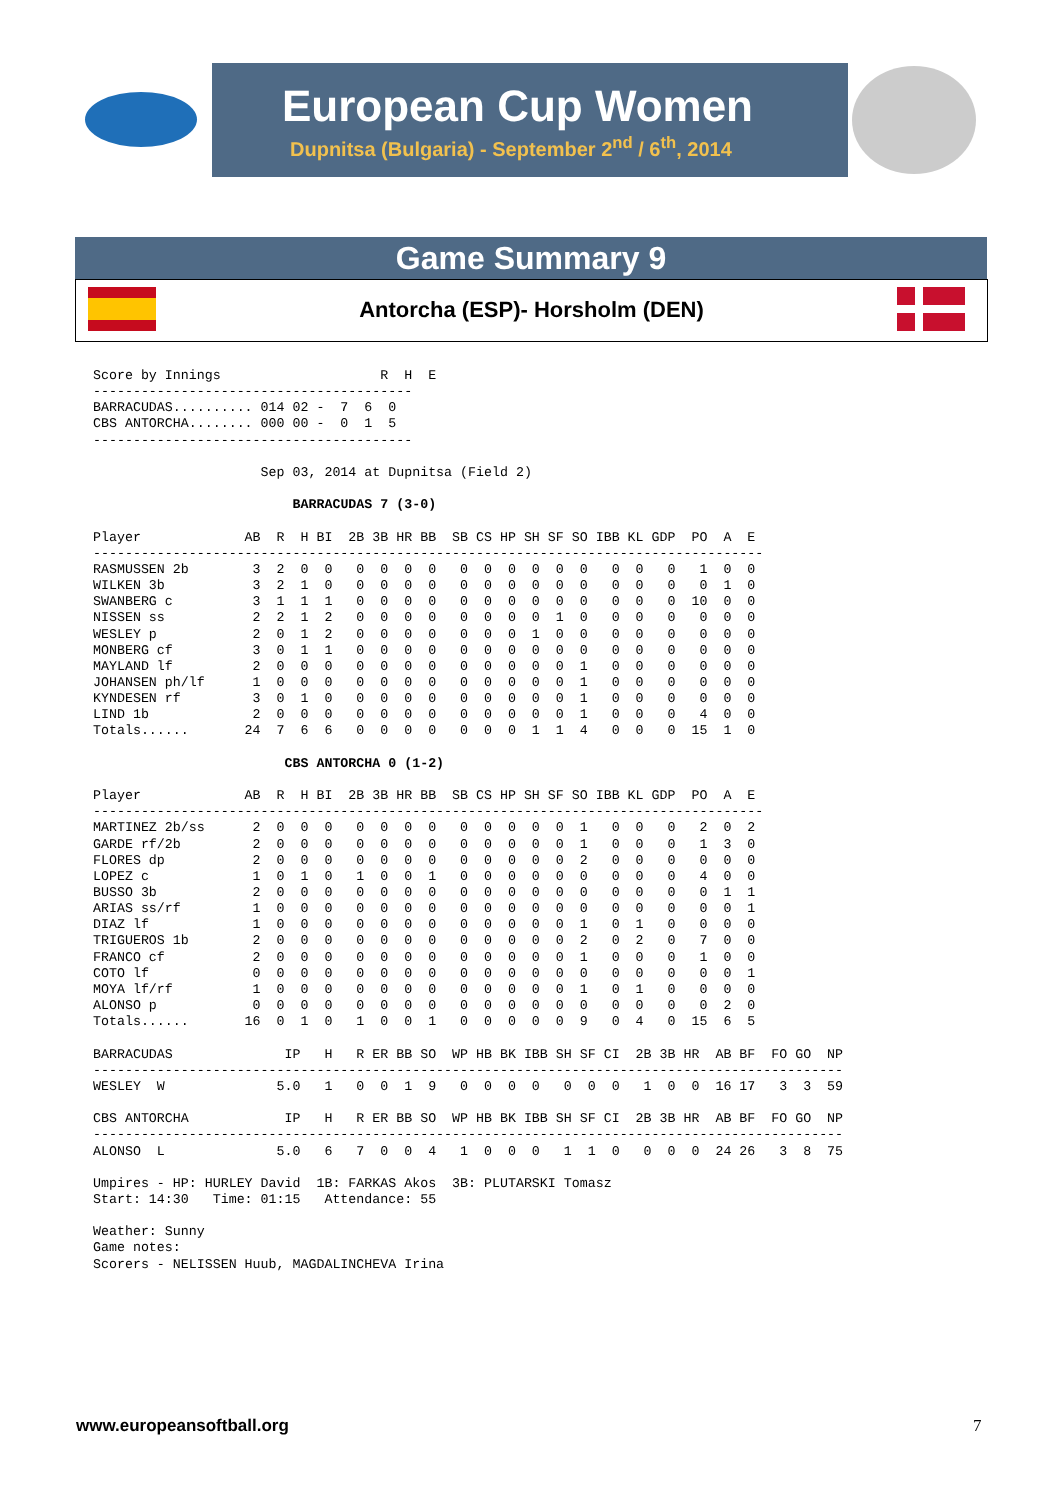European Cup Women
Dupnitsa (Bulgaria) - September 2<sup>nd</sup> / 6<sup>th</sup>, 2014
Game Summary 9
Antorcha (ESP)- Horsholm (DEN)
Score by Innings                    R  H  E
----------------------------------------
BARRACUDAS.......... 014 02 -  7  6  0
CBS ANTORCHA........ 000 00 -  0  1  5
----------------------------------------

                     Sep 03, 2014 at Dupnitsa (Field 2)

                         BARRACUDAS 7 (3-0)

Player             AB  R  H BI  2B 3B HR BB  SB CS HP SH SF SO IBB KL GDP  PO  A  E
------------------------------------------------------------------------------------
RASMUSSEN 2b        3  2  0  0   0  0  0  0   0  0  0  0  0  0   0  0   0   1  0  0
WILKEN 3b           3  2  1  0   0  0  0  0   0  0  0  0  0  0   0  0   0   0  1  0
SWANBERG c          3  1  1  1   0  0  0  0   0  0  0  0  0  0   0  0   0  10  0  0
NISSEN ss           2  2  1  2   0  0  0  0   0  0  0  0  1  0   0  0   0   0  0  0
WESLEY p            2  0  1  2   0  0  0  0   0  0  0  1  0  0   0  0   0   0  0  0
MONBERG cf          3  0  1  1   0  0  0  0   0  0  0  0  0  0   0  0   0   0  0  0
MAYLAND lf          2  0  0  0   0  0  0  0   0  0  0  0  0  1   0  0   0   0  0  0
JOHANSEN ph/lf      1  0  0  0   0  0  0  0   0  0  0  0  0  1   0  0   0   0  0  0
KYNDESEN rf         3  0  1  0   0  0  0  0   0  0  0  0  0  1   0  0   0   0  0  0
LIND 1b             2  0  0  0   0  0  0  0   0  0  0  0  0  1   0  0   0   4  0  0
Totals......       24  7  6  6   0  0  0  0   0  0  0  1  1  4   0  0   0  15  1  0

                        CBS ANTORCHA 0 (1-2)

Player             AB  R  H BI  2B 3B HR BB  SB CS HP SH SF SO IBB KL GDP  PO  A  E
------------------------------------------------------------------------------------
MARTINEZ 2b/ss      2  0  0  0   0  0  0  0   0  0  0  0  0  1   0  0   0   2  0  2
GARDE rf/2b         2  0  0  0   0  0  0  0   0  0  0  0  0  1   0  0   0   1  3  0
FLORES dp           2  0  0  0   0  0  0  0   0  0  0  0  0  2   0  0   0   0  0  0
LOPEZ c             1  0  1  0   1  0  0  1   0  0  0  0  0  0   0  0   0   4  0  0
BUSSO 3b            2  0  0  0   0  0  0  0   0  0  0  0  0  0   0  0   0   0  1  1
ARIAS ss/rf         1  0  0  0   0  0  0  0   0  0  0  0  0  0   0  0   0   0  0  1
DIAZ lf             1  0  0  0   0  0  0  0   0  0  0  0  0  1   0  1   0   0  0  0
TRIGUEROS 1b        2  0  0  0   0  0  0  0   0  0  0  0  0  2   0  2   0   7  0  0
FRANCO cf           2  0  0  0   0  0  0  0   0  0  0  0  0  1   0  0   0   1  0  0
COTO lf             0  0  0  0   0  0  0  0   0  0  0  0  0  0   0  0   0   0  0  1
MOYA lf/rf          1  0  0  0   0  0  0  0   0  0  0  0  0  1   0  1   0   0  0  0
ALONSO p            0  0  0  0   0  0  0  0   0  0  0  0  0  0   0  0   0   0  2  0
Totals......       16  0  1  0   1  0  0  1   0  0  0  0  0  9   0  4   0  15  6  5

BARRACUDAS              IP   H   R ER BB SO  WP HB BK IBB SH SF CI  2B 3B HR  AB BF  FO GO  NP
----------------------------------------------------------------------------------------------
WESLEY  W              5.0   1   0  0  1  9   0  0  0  0   0  0  0   1  0  0  16 17   3  3  59

CBS ANTORCHA            IP   H   R ER BB SO  WP HB BK IBB SH SF CI  2B 3B HR  AB BF  FO GO  NP
----------------------------------------------------------------------------------------------
ALONSO  L              5.0   6   7  0  0  4   1  0  0  0   1  1  0   0  0  0  24 26   3  8  75

Umpires - HP: HURLEY David  1B: FARKAS Akos  3B: PLUTARSKI Tomasz
Start: 14:30   Time: 01:15   Attendance: 55

Weather: Sunny
Game notes:
Scorers - NELISSEN Huub, MAGDALINCHEVA Irina
www.europeansoftball.org 7